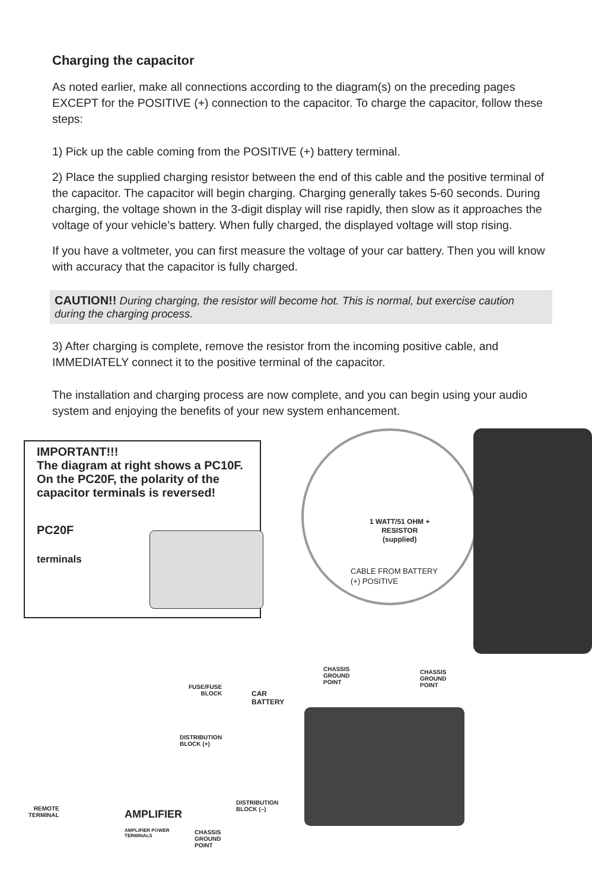Charging the capacitor
As noted earlier, make all connections according to the diagram(s) on the preceding pages EXCEPT for the POSITIVE (+) connection to the capacitor. To charge the capacitor, follow these steps:
1) Pick up the cable coming from the POSITIVE (+) battery terminal.
2) Place the supplied charging resistor between the end of this cable and the positive terminal of the capacitor. The capacitor will begin charging. Charging generally takes 5-60 seconds. During charging, the voltage shown in the 3-digit display will rise rapidly, then slow as it approaches the voltage of your vehicle’s battery. When fully charged, the displayed voltage will stop rising.
If you have a voltmeter, you can first measure the voltage of your car battery. Then you will know with accuracy that the capacitor is fully charged.
CAUTION!! During charging, the resistor will become hot. This is normal, but exercise caution during the charging process.
3) After charging is complete, remove the resistor from the incoming positive cable, and IMMEDIATELY connect it to the positive terminal of the capacitor.
The installation and charging process are now complete, and you can begin using your audio system and enjoying the benefits of your new system enhancement.
IMPORTANT!!!
The diagram at right shows a PC10F. On the PC20F, the polarity of the capacitor terminals is reversed!
PC20F
terminals
1 WATT/51 OHM +
RESISTOR
(supplied)
CABLE FROM BATTERY
(+) POSITIVE
CHASSIS
GROUND
POINT
CHASSIS
GROUND
POINT
FUSE/FUSE
BLOCK
CAR
BATTERY
DISTRIBUTION
BLOCK (+)
DISTRIBUTION
BLOCK (–)
REMOTE
TERMINAL
AMPLIFIER
AMPLIFIER POWER
TERMINALS
CHASSIS
GROUND
POINT